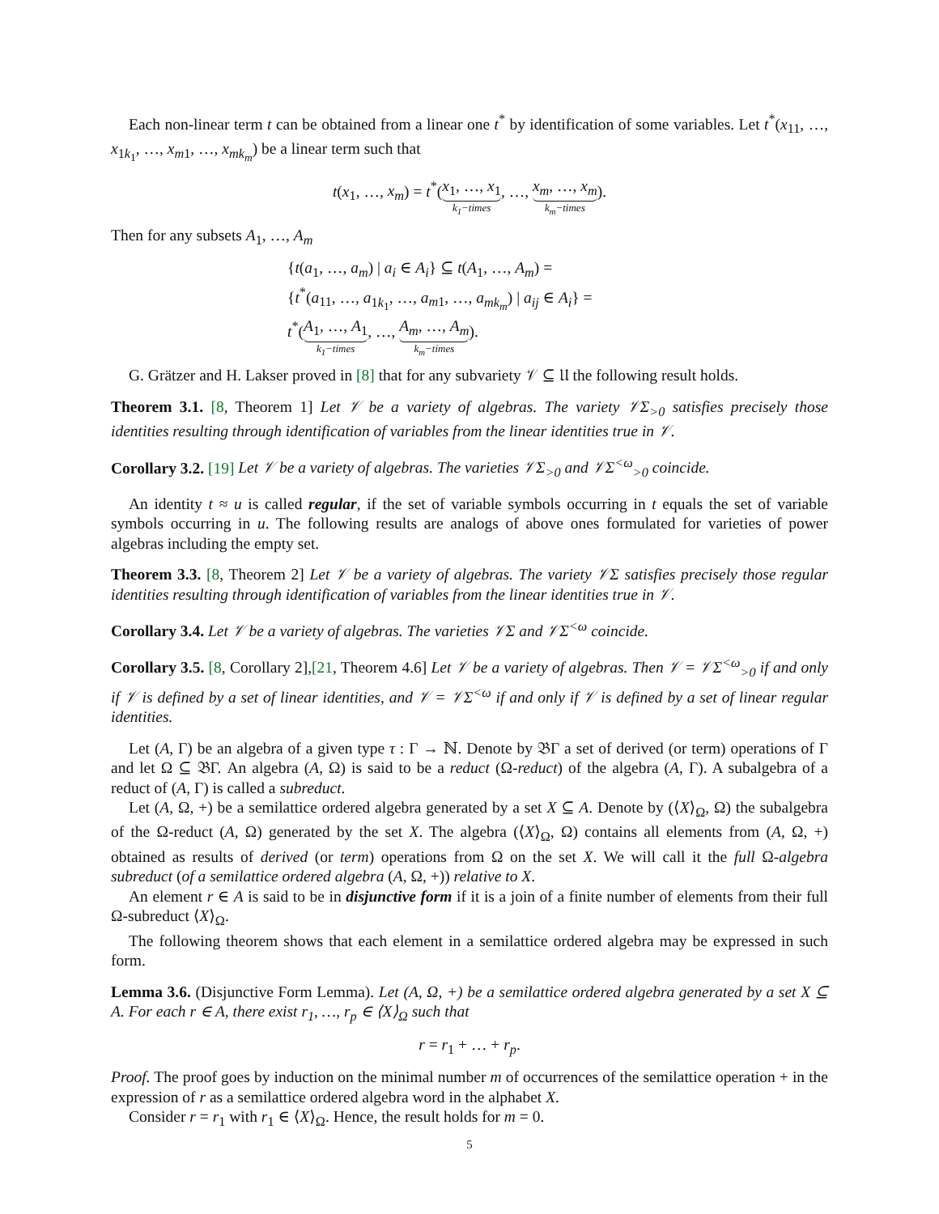Each non-linear term t can be obtained from a linear one t<sup>*</sup> by identification of some variables. Let t<sup>*</sup>(x<sub>11</sub>, …, x<sub>1k<sub>1</sub></sub>, …, x<sub>m1</sub>, …, x<sub>mk<sub>m</sub></sub>) be a linear term such that
t(x<sub>1</sub>, …, x<sub>m</sub>) = t<sup>*</sup>(x<sub>1</sub>, …, x<sub>1</sub> k<sub>1</sub>−times, …, x<sub>m</sub>, …, x<sub>m</sub> k<sub>m</sub>−times).
Then for any subsets A<sub>1</sub>, …, A<sub>m</sub>
{t(a<sub>1</sub>, …, a<sub>m</sub>) | a<sub>i</sub> ∈ A<sub>i</sub>} ⊆ t(A<sub>1</sub>, …, A<sub>m</sub>) =
{t<sup>*</sup>(a<sub>11</sub>, …, a<sub>1k<sub>1</sub></sub>, …, a<sub>m1</sub>, …, a<sub>mk<sub>m</sub></sub>) | a<sub>ij</sub> ∈ A<sub>i</sub>} =
t<sup>*</sup>(A<sub>1</sub>, …, A<sub>1</sub> k<sub>1</sub>−times, …, A<sub>m</sub>, …, A<sub>m</sub> k<sub>m</sub>−times).
G. Grätzer and H. Lakser proved in [8] that for any subvariety 𝒱 ⊆ 𝔘 the following result holds.
Theorem 3.1. [8, Theorem 1] Let 𝒱 be a variety of algebras. The variety 𝒱Σ<sub>>0</sub> satisfies precisely those identities resulting through identification of variables from the linear identities true in 𝒱.
Corollary 3.2. [19] Let 𝒱 be a variety of algebras. The varieties 𝒱Σ<sub>>0</sub> and 𝒱Σ<sup><ω</sup><sub>>0</sub> coincide.
An identity t ≈ u is called regular, if the set of variable symbols occurring in t equals the set of variable symbols occurring in u. The following results are analogs of above ones formulated for varieties of power algebras including the empty set.
Theorem 3.3. [8, Theorem 2] Let 𝒱 be a variety of algebras. The variety 𝒱Σ satisfies precisely those regular identities resulting through identification of variables from the linear identities true in 𝒱.
Corollary 3.4. Let 𝒱 be a variety of algebras. The varieties 𝒱Σ and 𝒱Σ<sup><ω</sup> coincide.
Corollary 3.5. [8, Corollary 2],[21, Theorem 4.6] Let 𝒱 be a variety of algebras. Then 𝒱 = 𝒱Σ<sup><ω</sup><sub>>0</sub> if and only if 𝒱 is defined by a set of linear identities, and 𝒱 = 𝒱Σ<sup><ω</sup> if and only if 𝒱 is defined by a set of linear regular identities.
Let (A, Γ) be an algebra of a given type τ : Γ → ℕ. Denote by 𝔅Γ a set of derived (or term) operations of Γ and let Ω ⊆ 𝔅Γ. An algebra (A, Ω) is said to be a reduct (Ω-reduct) of the algebra (A, Γ). A subalgebra of a reduct of (A, Γ) is called a subreduct.
Let (A, Ω, +) be a semilattice ordered algebra generated by a set X ⊆ A. Denote by (⟨X⟩<sub>Ω</sub>, Ω) the subalgebra of the Ω-reduct (A, Ω) generated by the set X. The algebra (⟨X⟩<sub>Ω</sub>, Ω) contains all elements from (A, Ω, +) obtained as results of derived (or term) operations from Ω on the set X. We will call it the full Ω-algebra subreduct (of a semilattice ordered algebra (A, Ω, +)) relative to X.
An element r ∈ A is said to be in disjunctive form if it is a join of a finite number of elements from their full Ω-subreduct ⟨X⟩<sub>Ω</sub>.
The following theorem shows that each element in a semilattice ordered algebra may be expressed in such form.
Lemma 3.6. (Disjunctive Form Lemma). Let (A, Ω, +) be a semilattice ordered algebra generated by a set X ⊆ A. For each r ∈ A, there exist r<sub>1</sub>, …, r<sub>p</sub> ∈ ⟨X⟩<sub>Ω</sub> such that
r = r<sub>1</sub> + … + r<sub>p</sub>.
Proof. The proof goes by induction on the minimal number m of occurrences of the semilattice operation + in the expression of r as a semilattice ordered algebra word in the alphabet X.
Consider r = r<sub>1</sub> with r<sub>1</sub> ∈ ⟨X⟩<sub>Ω</sub>. Hence, the result holds for m = 0.
5